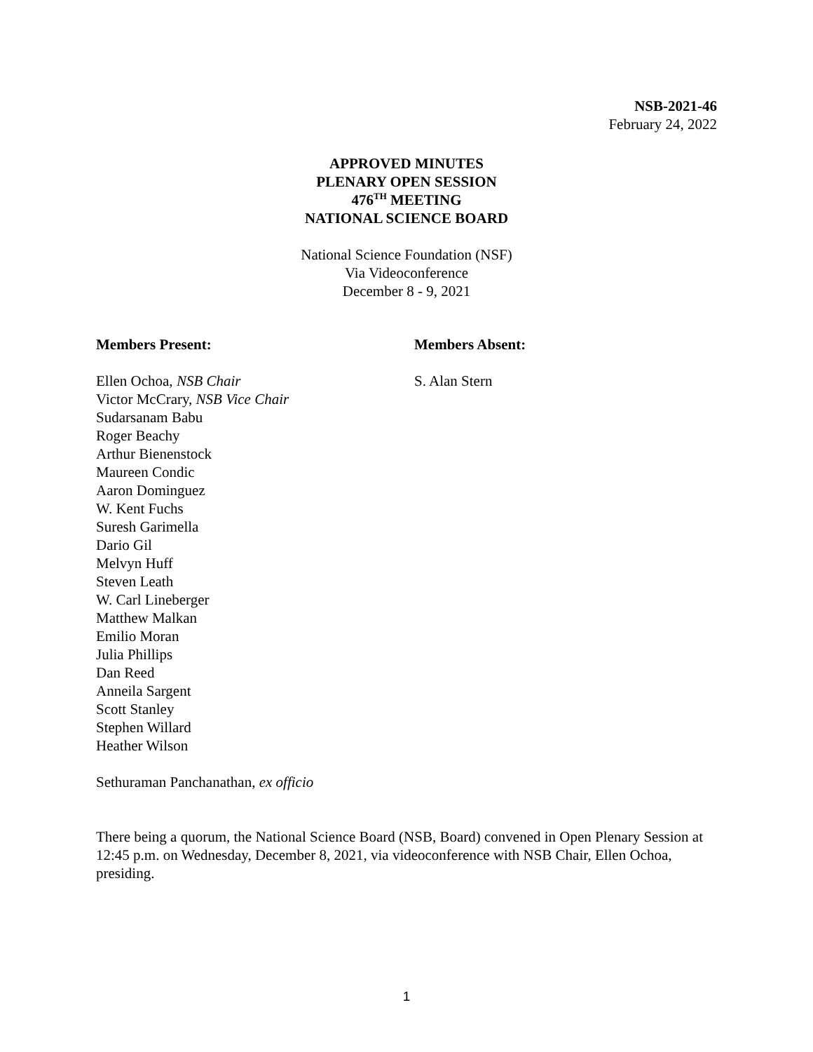NSB-2021-46
February 24, 2022
APPROVED MINUTES
PLENARY OPEN SESSION
476<sup>TH</sup> MEETING
NATIONAL SCIENCE BOARD
National Science Foundation (NSF)
Via Videoconference
December 8 - 9, 2021
Members Present:
Ellen Ochoa, NSB Chair
Victor McCrary, NSB Vice Chair
Sudarsanam Babu
Roger Beachy
Arthur Bienenstock
Maureen Condic
Aaron Dominguez
W. Kent Fuchs
Suresh Garimella
Dario Gil
Melvyn Huff
Steven Leath
W. Carl Lineberger
Matthew Malkan
Emilio Moran
Julia Phillips
Dan Reed
Anneila Sargent
Scott Stanley
Stephen Willard
Heather Wilson
Sethuraman Panchanathan, ex officio
Members Absent:
S. Alan Stern
There being a quorum, the National Science Board (NSB, Board) convened in Open Plenary Session at 12:45 p.m. on Wednesday, December 8, 2021, via videoconference with NSB Chair, Ellen Ochoa, presiding.
1